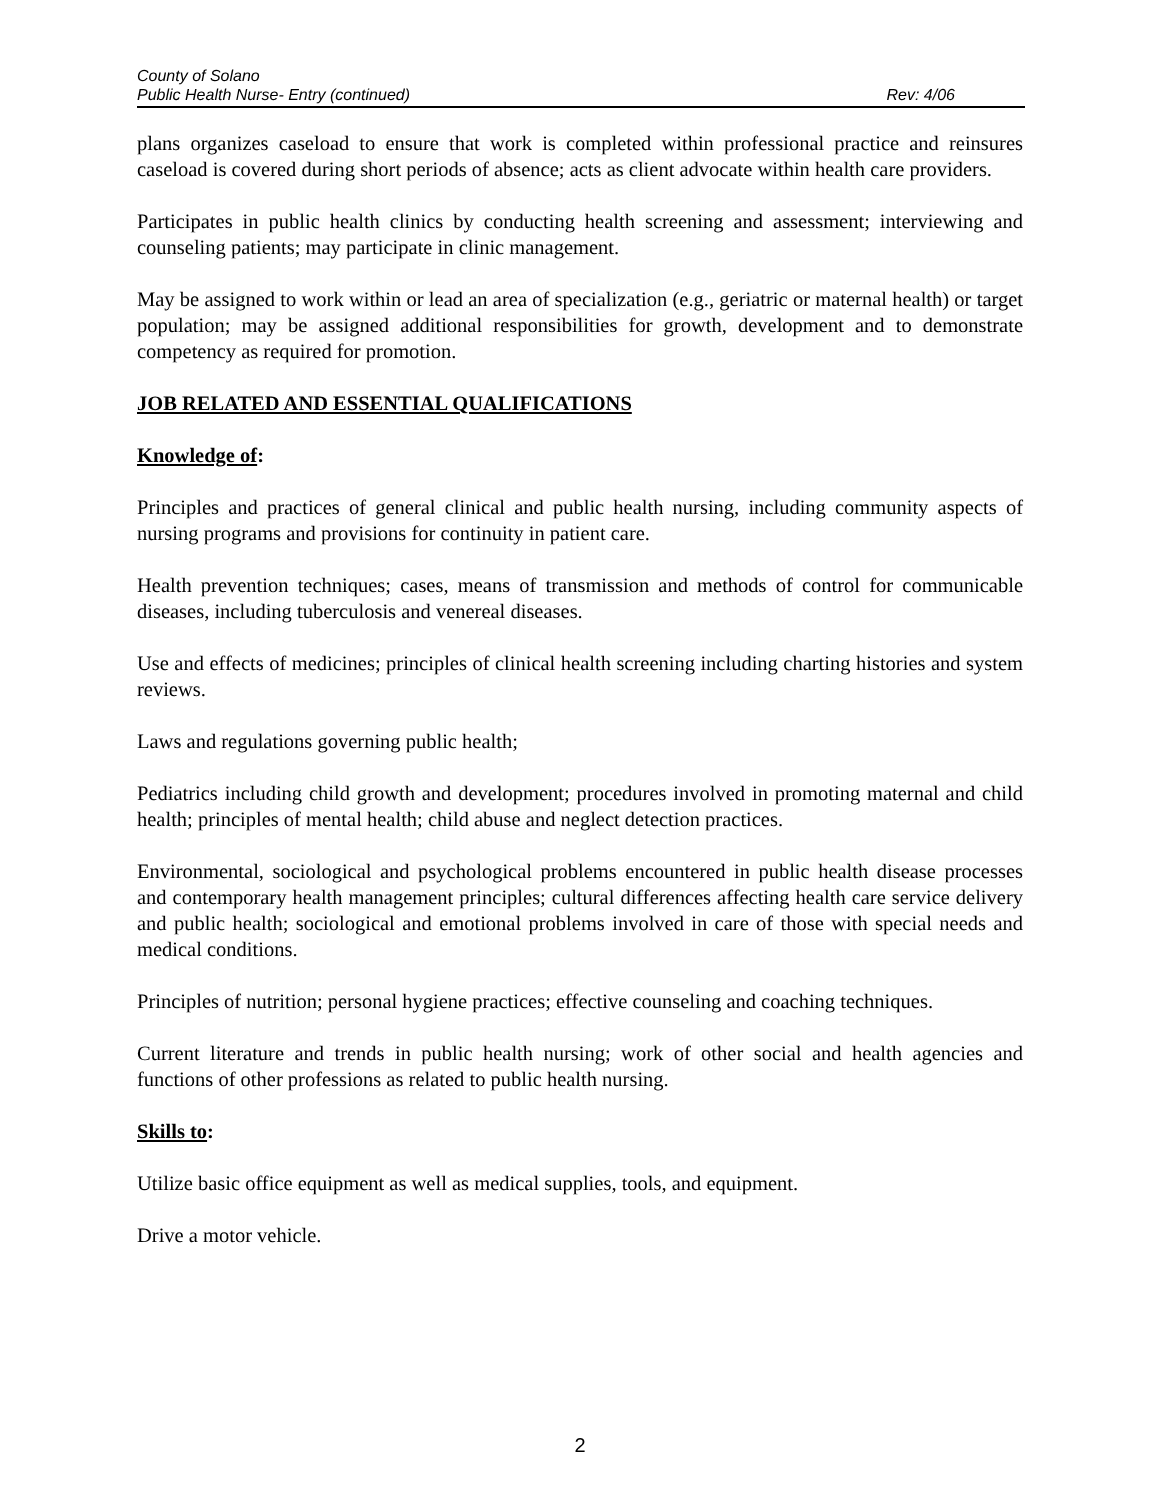County of Solano
Public Health Nurse- Entry (continued) Rev: 4/06
plans organizes caseload to ensure that work is completed within professional practice and reinsures caseload is covered during short periods of absence; acts as client advocate within health care providers.
Participates in public health clinics by conducting health screening and assessment; interviewing and counseling patients; may participate in clinic management.
May be assigned to work within or lead an area of specialization (e.g., geriatric or maternal health) or target population; may be assigned additional responsibilities for growth, development and to demonstrate competency as required for promotion.
JOB RELATED AND ESSENTIAL QUALIFICATIONS
Knowledge of:
Principles and practices of general clinical and public health nursing, including community aspects of nursing programs and provisions for continuity in patient care.
Health prevention techniques; cases, means of transmission and methods of control for communicable diseases, including tuberculosis and venereal diseases.
Use and effects of medicines; principles of clinical health screening including charting histories and system reviews.
Laws and regulations governing public health;
Pediatrics including child growth and development; procedures involved in promoting maternal and child health; principles of mental health; child abuse and neglect detection practices.
Environmental, sociological and psychological problems encountered in public health disease processes and contemporary health management principles; cultural differences affecting health care service delivery and public health; sociological and emotional problems involved in care of those with special needs and medical conditions.
Principles of nutrition; personal hygiene practices; effective counseling and coaching techniques.
Current literature and trends in public health nursing; work of other social and health agencies and functions of other professions as related to public health nursing.
Skills to:
Utilize basic office equipment as well as medical supplies, tools, and equipment.
Drive a motor vehicle.
2